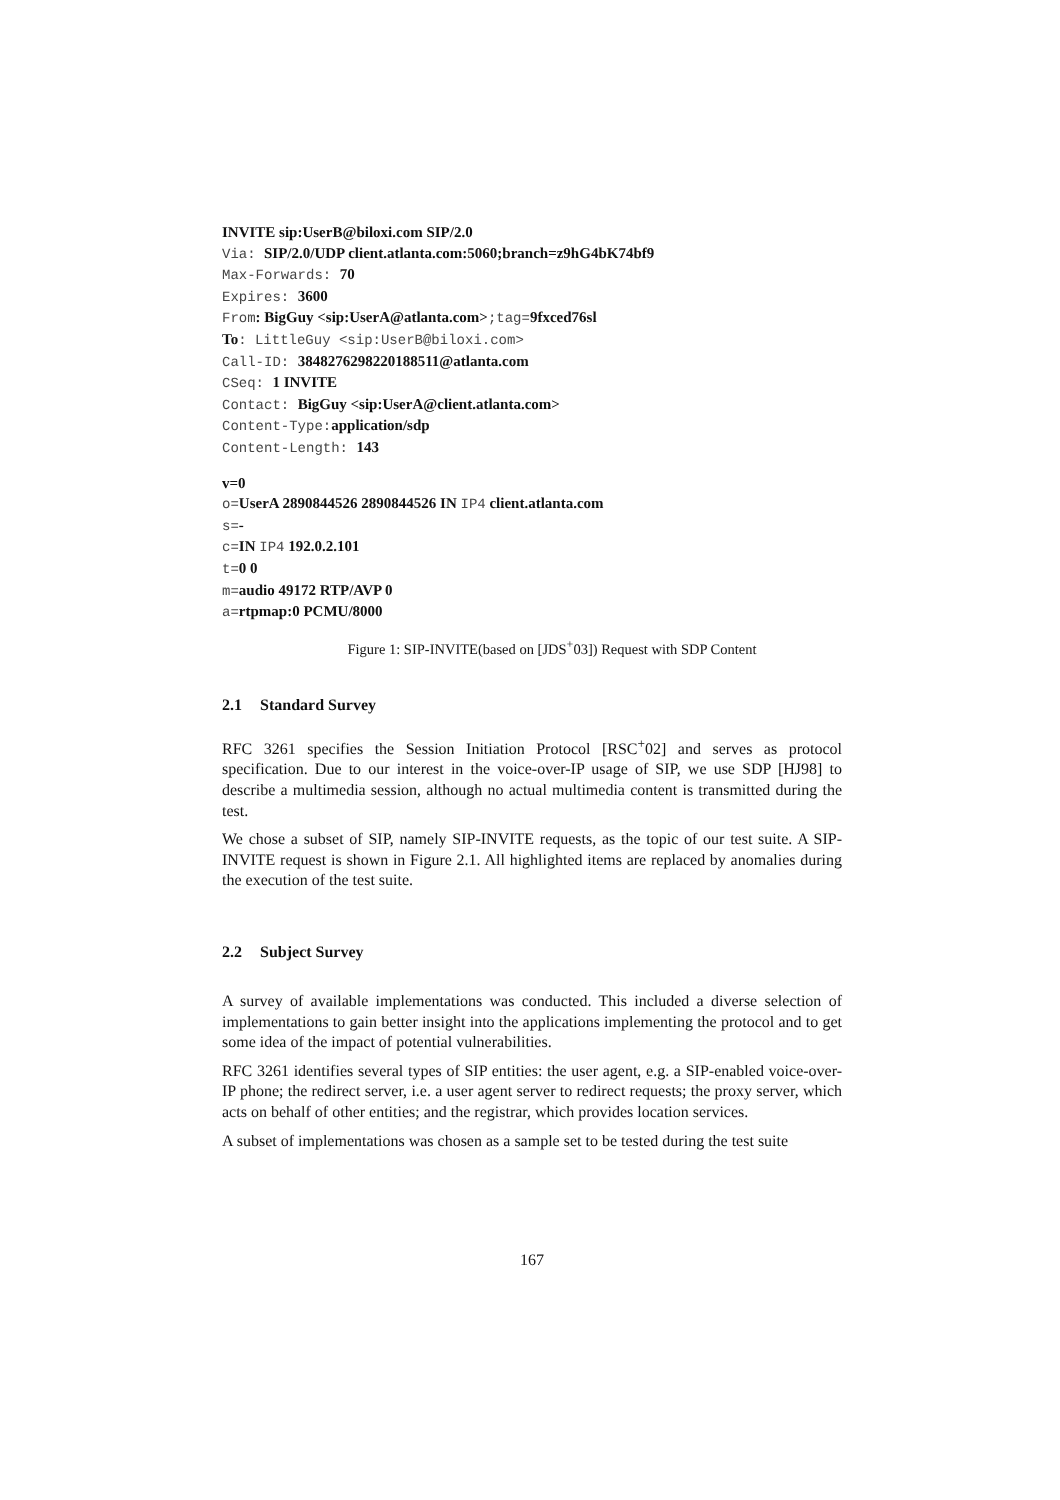INVITE sip:UserB@biloxi.com SIP/2.0
Via: SIP/2.0/UDP client.atlanta.com:5060;branch=z9hG4bK74bf9
Max-Forwards: 70
Expires: 3600
From: BigGuy <sip:UserA@atlanta.com>;tag=9fxced76sl
To: LittleGuy <sip:UserB@biloxi.com>
Call-ID: 3848276298220188511@atlanta.com
CSeq: 1 INVITE
Contact: BigGuy <sip:UserA@client.atlanta.com>
Content-Type: application/sdp
Content-Length: 143
v=0
o=UserA 2890844526 2890844526 IN IP4 client.atlanta.com
s=-
c=IN IP4 192.0.2.101
t=0 0
m=audio 49172 RTP/AVP 0
a=rtpmap:0 PCMU/8000
Figure 1: SIP-INVITE(based on [JDS<sup>+</sup>03]) Request with SDP Content
2.1 Standard Survey
RFC 3261 specifies the Session Initiation Protocol [RSC<sup>+</sup>02] and serves as protocol specification. Due to our interest in the voice-over-IP usage of SIP, we use SDP [HJ98] to describe a multimedia session, although no actual multimedia content is transmitted during the test.
We chose a subset of SIP, namely SIP-INVITE requests, as the topic of our test suite. A SIP-INVITE request is shown in Figure 2.1. All highlighted items are replaced by anomalies during the execution of the test suite.
2.2 Subject Survey
A survey of available implementations was conducted. This included a diverse selection of implementations to gain better insight into the applications implementing the protocol and to get some idea of the impact of potential vulnerabilities.
RFC 3261 identifies several types of SIP entities: the user agent, e.g. a SIP-enabled voice-over-IP phone; the redirect server, i.e. a user agent server to redirect requests; the proxy server, which acts on behalf of other entities; and the registrar, which provides location services.
A subset of implementations was chosen as a sample set to be tested during the test suite
167